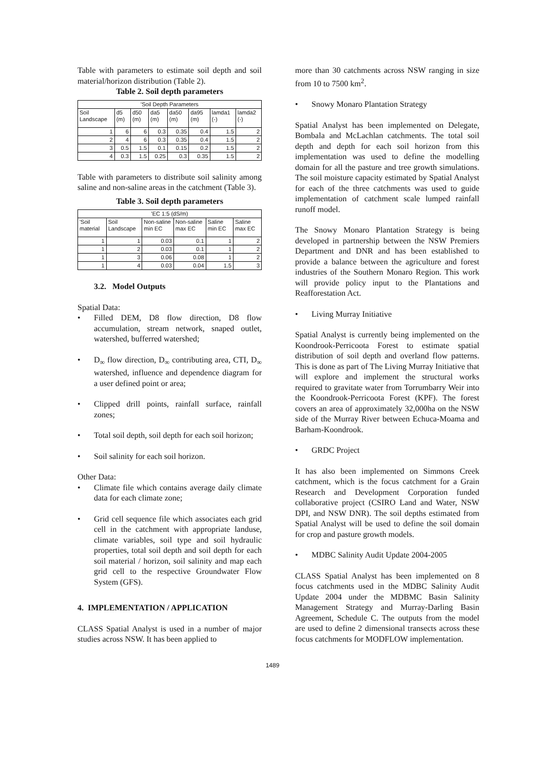Table with parameters to estimate soil depth and soil material/horizon distribution (Table 2).
Table 2. Soil depth parameters
| 'Soil Depth Parameters | | | | | | | |
| Soil Landscape | d5 (m) | d50 (m) | da5 (m) | da50 (m) | da95 (m) | lamda1 (-) | lamda2 (-) |
| 1 | 6 | 6 | 0.3 | 0.35 | 0.4 | 1.5 | 2 |
| 2 | 4 | 6 | 0.3 | 0.35 | 0.4 | 1.5 | 2 |
| 3 | 0.5 | 1.5 | 0.1 | 0.15 | 0.2 | 1.5 | 2 |
| 4 | 0.3 | 1.5 | 0.25 | 0.3 | 0.35 | 1.5 | 2 |
Table with parameters to distribute soil salinity among saline and non-saline areas in the catchment (Table 3).
Table 3. Soil depth parameters
| 'EC 1:5 (dS/m) | | | | | |
| 'Soil material | Soil Landscape | Non-saline min EC | Non-saline max EC | Saline min EC | Saline max EC |
| 1 | 1 | 0.03 | 0.1 | 1 | 2 |
| 1 | 2 | 0.03 | 0.1 | 1 | 2 |
| 1 | 3 | 0.06 | 0.08 | 1 | 2 |
| 1 | 4 | 0.03 | 0.04 | 1.5 | 3 |
3.2. Model Outputs
Spatial Data:
• Filled DEM, D8 flow direction, D8 flow accumulation, stream network, snaped outlet, watershed, bufferred watershed;
• D<sub>∞</sub> flow direction, D<sub>∞</sub> contributing area, CTI, D<sub>∞</sub> watershed, influence and dependence diagram for a user defined point or area;
• Clipped drill points, rainfall surface, rainfall zones;
• Total soil depth, soil depth for each soil horizon;
• Soil salinity for each soil horizon.
Other Data:
• Climate file which contains average daily climate data for each climate zone;
• Grid cell sequence file which associates each grid cell in the catchment with appropriate landuse, climate variables, soil type and soil hydraulic properties, total soil depth and soil depth for each soil material / horizon, soil salinity and map each grid cell to the respective Groundwater Flow System (GFS).
4. IMPLEMENTATION / APPLICATION
CLASS Spatial Analyst is used in a number of major studies across NSW. It has been applied to
more than 30 catchments across NSW ranging in size from 10 to 7500 km<sup>2</sup>.
• Snowy Monaro Plantation Strategy
Spatial Analyst has been implemented on Delegate, Bombala and McLachlan catchments. The total soil depth and depth for each soil horizon from this implementation was used to define the modelling domain for all the pasture and tree growth simulations. The soil moisture capacity estimated by Spatial Analyst for each of the three catchments was used to guide implementation of catchment scale lumped rainfall runoff model.
The Snowy Monaro Plantation Strategy is being developed in partnership between the NSW Premiers Department and DNR and has been established to provide a balance between the agriculture and forest industries of the Southern Monaro Region. This work will provide policy input to the Plantations and Reafforestation Act.
• Living Murray Initiative
Spatial Analyst is currently being implemented on the Koondrook-Perricoota Forest to estimate spatial distribution of soil depth and overland flow patterns. This is done as part of The Living Murray Initiative that will explore and implement the structural works required to gravitate water from Torrumbarry Weir into the Koondrook-Perricoota Forest (KPF). The forest covers an area of approximately 32,000ha on the NSW side of the Murray River between Echuca-Moama and Barham-Koondrook.
• GRDC Project
It has also been implemented on Simmons Creek catchment, which is the focus catchment for a Grain Research and Development Corporation funded collaborative project (CSIRO Land and Water, NSW DPI, and NSW DNR). The soil depths estimated from Spatial Analyst will be used to define the soil domain for crop and pasture growth models.
• MDBC Salinity Audit Update 2004-2005
CLASS Spatial Analyst has been implemented on 8 focus catchments used in the MDBC Salinity Audit Update 2004 under the MDBMC Basin Salinity Management Strategy and Murray-Darling Basin Agreement, Schedule C. The outputs from the model are used to define 2 dimensional transects across these focus catchments for MODFLOW implementation.
1489